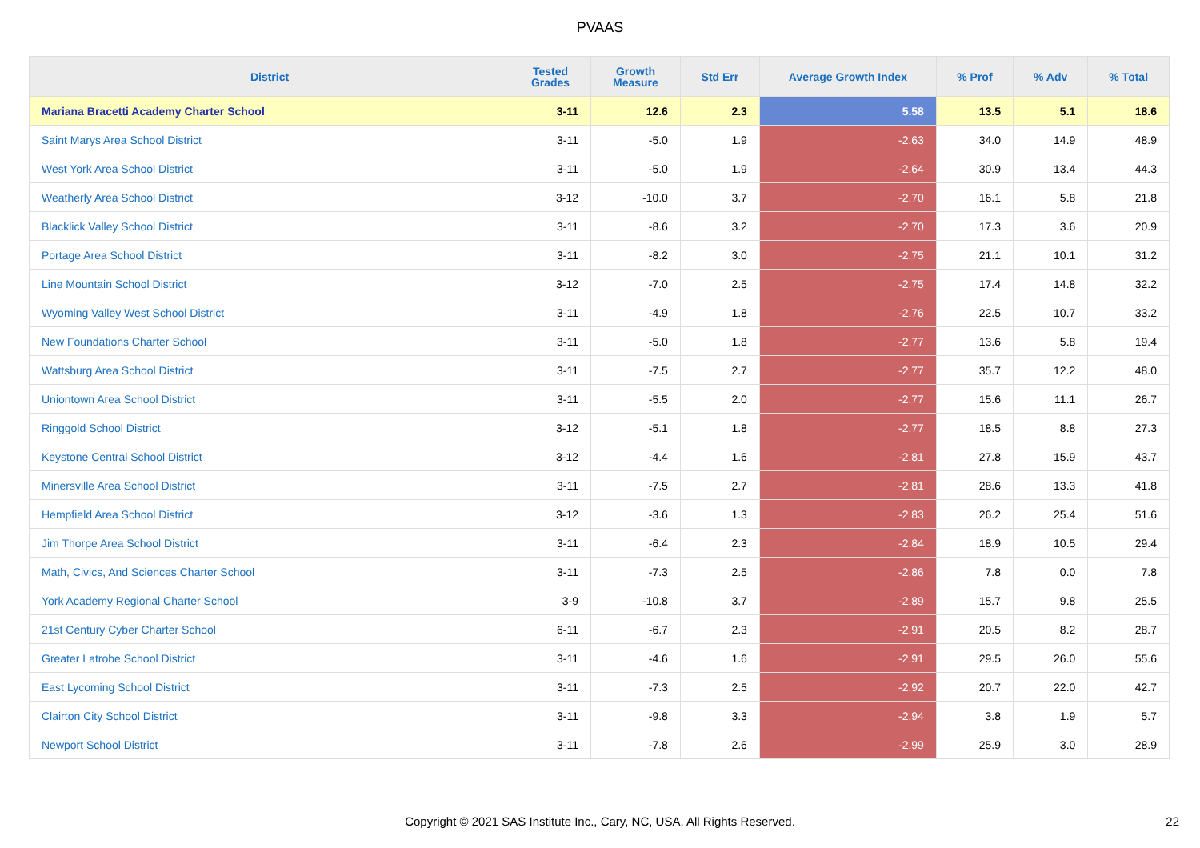PVAAS
| District | Tested Grades | Growth Measure | Std Err | Average Growth Index | % Prof | % Adv | % Total |
| --- | --- | --- | --- | --- | --- | --- | --- |
| Mariana Bracetti Academy Charter School | 3-11 | 12.6 | 2.3 | 5.58 | 13.5 | 5.1 | 18.6 |
| Saint Marys Area School District | 3-11 | -5.0 | 1.9 | -2.63 | 34.0 | 14.9 | 48.9 |
| West York Area School District | 3-11 | -5.0 | 1.9 | -2.64 | 30.9 | 13.4 | 44.3 |
| Weatherly Area School District | 3-12 | -10.0 | 3.7 | -2.70 | 16.1 | 5.8 | 21.8 |
| Blacklick Valley School District | 3-11 | -8.6 | 3.2 | -2.70 | 17.3 | 3.6 | 20.9 |
| Portage Area School District | 3-11 | -8.2 | 3.0 | -2.75 | 21.1 | 10.1 | 31.2 |
| Line Mountain School District | 3-12 | -7.0 | 2.5 | -2.75 | 17.4 | 14.8 | 32.2 |
| Wyoming Valley West School District | 3-11 | -4.9 | 1.8 | -2.76 | 22.5 | 10.7 | 33.2 |
| New Foundations Charter School | 3-11 | -5.0 | 1.8 | -2.77 | 13.6 | 5.8 | 19.4 |
| Wattsburg Area School District | 3-11 | -7.5 | 2.7 | -2.77 | 35.7 | 12.2 | 48.0 |
| Uniontown Area School District | 3-11 | -5.5 | 2.0 | -2.77 | 15.6 | 11.1 | 26.7 |
| Ringgold School District | 3-12 | -5.1 | 1.8 | -2.77 | 18.5 | 8.8 | 27.3 |
| Keystone Central School District | 3-12 | -4.4 | 1.6 | -2.81 | 27.8 | 15.9 | 43.7 |
| Minersville Area School District | 3-11 | -7.5 | 2.7 | -2.81 | 28.6 | 13.3 | 41.8 |
| Hempfield Area School District | 3-12 | -3.6 | 1.3 | -2.83 | 26.2 | 25.4 | 51.6 |
| Jim Thorpe Area School District | 3-11 | -6.4 | 2.3 | -2.84 | 18.9 | 10.5 | 29.4 |
| Math, Civics, And Sciences Charter School | 3-11 | -7.3 | 2.5 | -2.86 | 7.8 | 0.0 | 7.8 |
| York Academy Regional Charter School | 3-9 | -10.8 | 3.7 | -2.89 | 15.7 | 9.8 | 25.5 |
| 21st Century Cyber Charter School | 6-11 | -6.7 | 2.3 | -2.91 | 20.5 | 8.2 | 28.7 |
| Greater Latrobe School District | 3-11 | -4.6 | 1.6 | -2.91 | 29.5 | 26.0 | 55.6 |
| East Lycoming School District | 3-11 | -7.3 | 2.5 | -2.92 | 20.7 | 22.0 | 42.7 |
| Clairton City School District | 3-11 | -9.8 | 3.3 | -2.94 | 3.8 | 1.9 | 5.7 |
| Newport School District | 3-11 | -7.8 | 2.6 | -2.99 | 25.9 | 3.0 | 28.9 |
Copyright © 2021 SAS Institute Inc., Cary, NC, USA. All Rights Reserved. 22